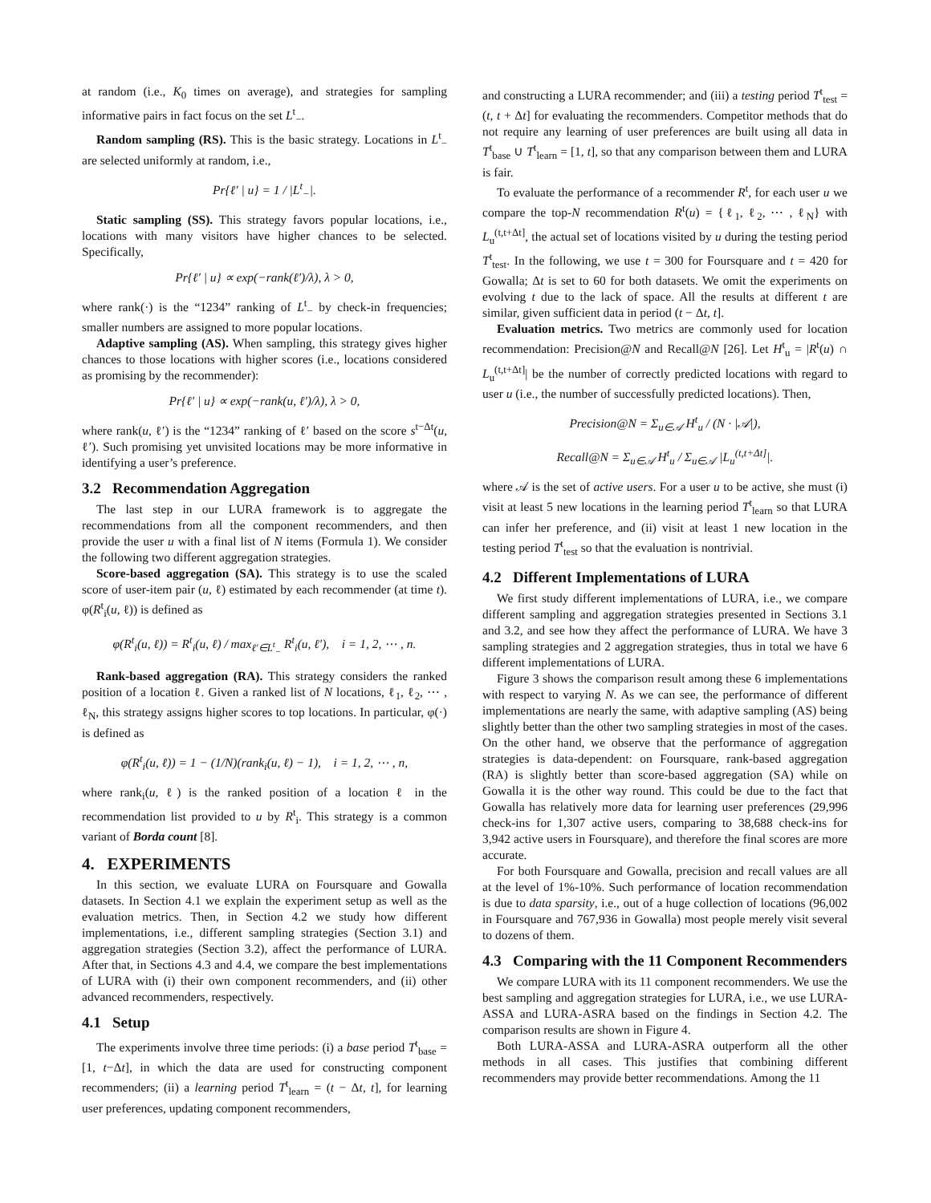at random (i.e., K<sub>0</sub> times on average), and strategies for sampling informative pairs in fact focus on the set L<sup>t</sup><sub>−</sub>.
Random sampling (RS). This is the basic strategy. Locations in L<sup>t</sup><sub>−</sub> are selected uniformly at random, i.e.,
Pr{ℓ′ | u} = 1 / |L<sup>t</sup><sub>−</sub>|.
Static sampling (SS). This strategy favors popular locations, i.e., locations with many visitors have higher chances to be selected. Specifically,
Pr{ℓ′ | u} ∝ exp(−rank(ℓ′)/λ), λ > 0,
where rank(·) is the “1234” ranking of L<sup>t</sup><sub>−</sub> by check-in frequencies; smaller numbers are assigned to more popular locations.
Adaptive sampling (AS). When sampling, this strategy gives higher chances to those locations with higher scores (i.e., locations considered as promising by the recommender):
Pr{ℓ′ | u} ∝ exp(−rank(u, ℓ′)/λ), λ > 0,
where rank(u, ℓ′) is the “1234” ranking of ℓ′ based on the score s<sup>t−Δt</sup>(u, ℓ′). Such promising yet unvisited locations may be more informative in identifying a user’s preference.
3.2 Recommendation Aggregation
The last step in our LURA framework is to aggregate the recommendations from all the component recommenders, and then provide the user u with a final list of N items (Formula 1). We consider the following two different aggregation strategies.
Score-based aggregation (SA). This strategy is to use the scaled score of user-item pair (u, ℓ) estimated by each recommender (at time t). φ(R<sup>t</sup><sub>i</sub>(u, ℓ)) is defined as
φ(R<sup>t</sup><sub>i</sub>(u, ℓ)) = R<sup>t</sup><sub>i</sub>(u, ℓ) / max<sub>ℓ′∈L<sup>t</sup><sub>−</sub></sub> R<sup>t</sup><sub>i</sub>(u, ℓ′), i = 1, 2, ⋯ , n.
Rank-based aggregation (RA). This strategy considers the ranked position of a location ℓ. Given a ranked list of N locations, ℓ<sub>1</sub>, ℓ<sub>2</sub>, ⋯ , ℓ<sub>N</sub>, this strategy assigns higher scores to top locations. In particular, φ(·) is defined as
φ(R<sup>t</sup><sub>i</sub>(u, ℓ)) = 1 − (1/N)(rank<sub>i</sub>(u, ℓ) − 1), i = 1, 2, ⋯ , n,
where rank<sub>i</sub>(u, ℓ) is the ranked position of a location ℓ in the recommendation list provided to u by R<sup>t</sup><sub>i</sub>. This strategy is a common variant of Borda count [8].
4. EXPERIMENTS
In this section, we evaluate LURA on Foursquare and Gowalla datasets. In Section 4.1 we explain the experiment setup as well as the evaluation metrics. Then, in Section 4.2 we study how different implementations, i.e., different sampling strategies (Section 3.1) and aggregation strategies (Section 3.2), affect the performance of LURA. After that, in Sections 4.3 and 4.4, we compare the best implementations of LURA with (i) their own component recommenders, and (ii) other advanced recommenders, respectively.
4.1 Setup
The experiments involve three time periods: (i) a base period T<sup>t</sup><sub>base</sub> = [1, t−Δt], in which the data are used for constructing component recommenders; (ii) a learning period T<sup>t</sup><sub>learn</sub> = (t − Δt, t], for learning user preferences, updating component recommenders,
and constructing a LURA recommender; and (iii) a testing period T<sup>t</sup><sub>test</sub> = (t, t + Δt] for evaluating the recommenders. Competitor methods that do not require any learning of user preferences are built using all data in T<sup>t</sup><sub>base</sub> ∪ T<sup>t</sup><sub>learn</sub> = [1, t], so that any comparison between them and LURA is fair.
To evaluate the performance of a recommender R<sup>t</sup>, for each user u we compare the top-N recommendation R<sup>t</sup>(u) = {ℓ<sub>1</sub>, ℓ<sub>2</sub>, ⋯ , ℓ<sub>N</sub>} with L<sub>u</sub><sup>(t,t+Δt]</sup>, the actual set of locations visited by u during the testing period T<sup>t</sup><sub>test</sub>. In the following, we use t = 300 for Foursquare and t = 420 for Gowalla; Δt is set to 60 for both datasets. We omit the experiments on evolving t due to the lack of space. All the results at different t are similar, given sufficient data in period (t − Δt, t].
Evaluation metrics. Two metrics are commonly used for location recommendation: Precision@N and Recall@N [26]. Let H<sup>t</sup><sub>u</sub> = |R<sup>t</sup>(u) ∩ L<sub>u</sub><sup>(t,t+Δt]</sup>| be the number of correctly predicted locations with regard to user u (i.e., the number of successfully predicted locations). Then,
Precision@N = Σ<sub>u∈𝒜</sub> H<sup>t</sup><sub>u</sub> / (N · |𝒜|),
Recall@N = Σ<sub>u∈𝒜</sub> H<sup>t</sup><sub>u</sub> / Σ<sub>u∈𝒜</sub> |L<sub>u</sub><sup>(t,t+Δt]</sup>|.
where 𝒜 is the set of active users. For a user u to be active, she must (i) visit at least 5 new locations in the learning period T<sup>t</sup><sub>learn</sub> so that LURA can infer her preference, and (ii) visit at least 1 new location in the testing period T<sup>t</sup><sub>test</sub> so that the evaluation is nontrivial.
4.2 Different Implementations of LURA
We first study different implementations of LURA, i.e., we compare different sampling and aggregation strategies presented in Sections 3.1 and 3.2, and see how they affect the performance of LURA. We have 3 sampling strategies and 2 aggregation strategies, thus in total we have 6 different implementations of LURA.
Figure 3 shows the comparison result among these 6 implementations with respect to varying N. As we can see, the performance of different implementations are nearly the same, with adaptive sampling (AS) being slightly better than the other two sampling strategies in most of the cases. On the other hand, we observe that the performance of aggregation strategies is data-dependent: on Foursquare, rank-based aggregation (RA) is slightly better than score-based aggregation (SA) while on Gowalla it is the other way round. This could be due to the fact that Gowalla has relatively more data for learning user preferences (29,996 check-ins for 1,307 active users, comparing to 38,688 check-ins for 3,942 active users in Foursquare), and therefore the final scores are more accurate.
For both Foursquare and Gowalla, precision and recall values are all at the level of 1%-10%. Such performance of location recommendation is due to data sparsity, i.e., out of a huge collection of locations (96,002 in Foursquare and 767,936 in Gowalla) most people merely visit several to dozens of them.
4.3 Comparing with the 11 Component Recommenders
We compare LURA with its 11 component recommenders. We use the best sampling and aggregation strategies for LURA, i.e., we use LURA-ASSA and LURA-ASRA based on the findings in Section 4.2. The comparison results are shown in Figure 4.
Both LURA-ASSA and LURA-ASRA outperform all the other methods in all cases. This justifies that combining different recommenders may provide better recommendations. Among the 11